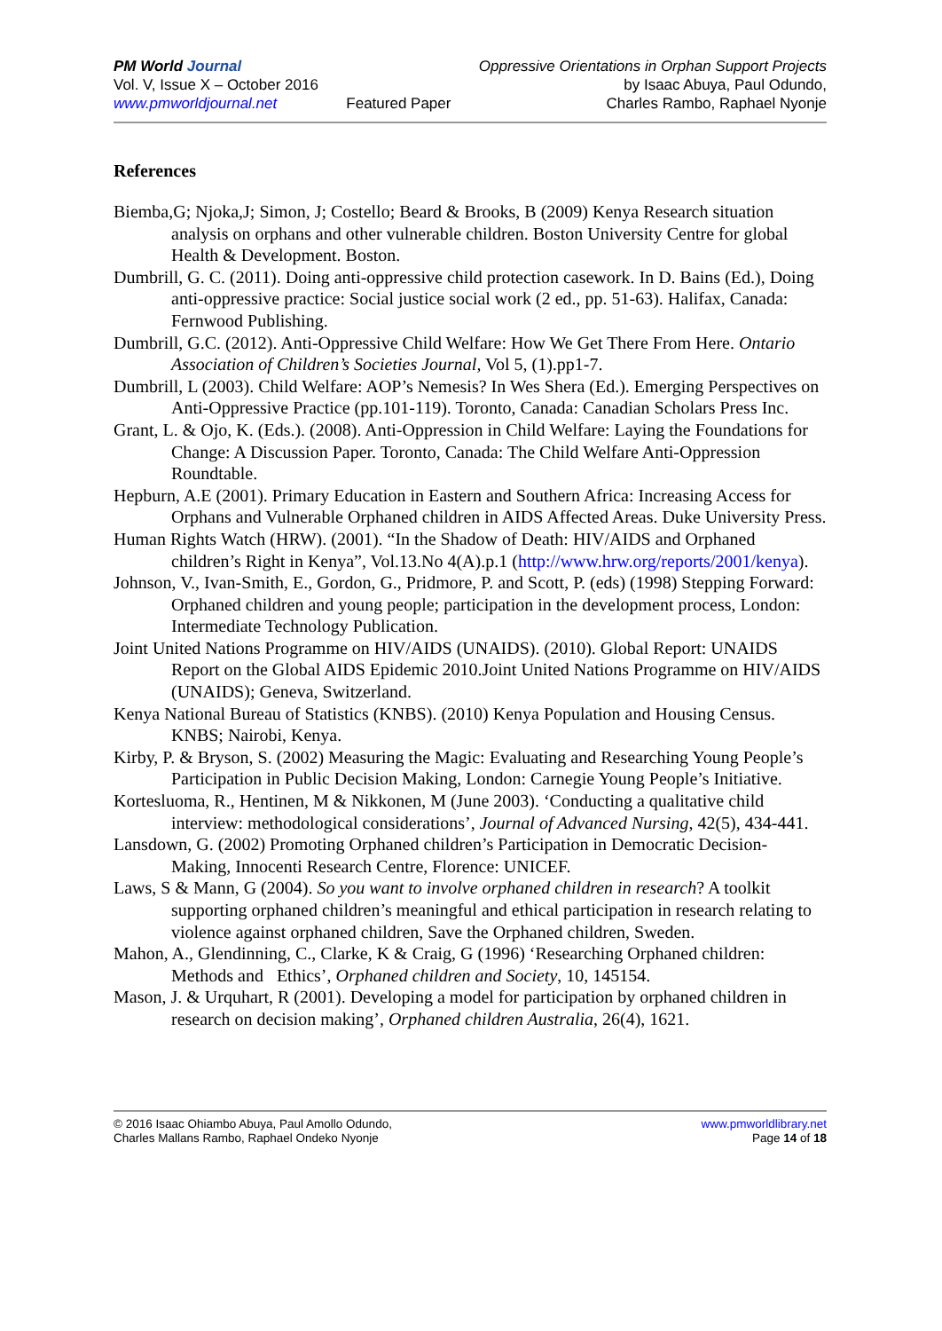PM World Journal
Vol. V, Issue X – October 2016
www.pmworldjournal.net
Featured Paper Oppressive Orientations in Orphan Support Projects
by Isaac Abuya, Paul Odundo,
Charles Rambo, Raphael Nyonje
References
Biemba,G; Njoka,J; Simon, J; Costello; Beard & Brooks, B (2009) Kenya Research situation analysis on orphans and other vulnerable children. Boston University Centre for global Health & Development. Boston.
Dumbrill, G. C. (2011). Doing anti-oppressive child protection casework. In D. Bains (Ed.), Doing anti-oppressive practice: Social justice social work (2 ed., pp. 51-63). Halifax, Canada: Fernwood Publishing.
Dumbrill, G.C. (2012). Anti-Oppressive Child Welfare: How We Get There From Here. Ontario Association of Children’s Societies Journal, Vol 5, (1).pp1-7.
Dumbrill, L (2003). Child Welfare: AOP’s Nemesis? In Wes Shera (Ed.). Emerging Perspectives on Anti-Oppressive Practice (pp.101-119). Toronto, Canada: Canadian Scholars Press Inc.
Grant, L. & Ojo, K. (Eds.). (2008). Anti-Oppression in Child Welfare: Laying the Foundations for Change: A Discussion Paper. Toronto, Canada: The Child Welfare Anti-Oppression Roundtable.
Hepburn, A.E (2001). Primary Education in Eastern and Southern Africa: Increasing Access for Orphans and Vulnerable Orphaned children in AIDS Affected Areas. Duke University Press.
Human Rights Watch (HRW). (2001). “In the Shadow of Death: HIV/AIDS and Orphaned children’s Right in Kenya”, Vol.13.No 4(A).p.1 (http://www.hrw.org/reports/2001/kenya).
Johnson, V., Ivan-Smith, E., Gordon, G., Pridmore, P. and Scott, P. (eds) (1998) Stepping Forward: Orphaned children and young people; participation in the development process, London: Intermediate Technology Publication.
Joint United Nations Programme on HIV/AIDS (UNAIDS). (2010). Global Report: UNAIDS Report on the Global AIDS Epidemic 2010.Joint United Nations Programme on HIV/AIDS (UNAIDS); Geneva, Switzerland.
Kenya National Bureau of Statistics (KNBS). (2010) Kenya Population and Housing Census. KNBS; Nairobi, Kenya.
Kirby, P. & Bryson, S. (2002) Measuring the Magic: Evaluating and Researching Young People’s Participation in Public Decision Making, London: Carnegie Young People’s Initiative.
Kortesluoma, R., Hentinen, M & Nikkonen, M (June 2003). ‘Conducting a qualitative child interview: methodological considerations’, Journal of Advanced Nursing, 42(5), 434-441.
Lansdown, G. (2002) Promoting Orphaned children’s Participation in Democratic Decision-Making, Innocenti Research Centre, Florence: UNICEF.
Laws, S & Mann, G (2004). So you want to involve orphaned children in research? A toolkit supporting orphaned children’s meaningful and ethical participation in research relating to violence against orphaned children, Save the Orphaned children, Sweden.
Mahon, A., Glendinning, C., Clarke, K & Craig, G (1996) ‘Researching Orphaned children: Methods and Ethics’, Orphaned children and Society, 10, 145154.
Mason, J. & Urquhart, R (2001). Developing a model for participation by orphaned children in research on decision making’, Orphaned children Australia, 26(4), 1621.
© 2016 Isaac Ohiambo Abuya, Paul Amollo Odundo,
Charles Mallans Rambo, Raphael Ondeko Nyonje
www.pmworldlibrary.net
Page 14 of 18